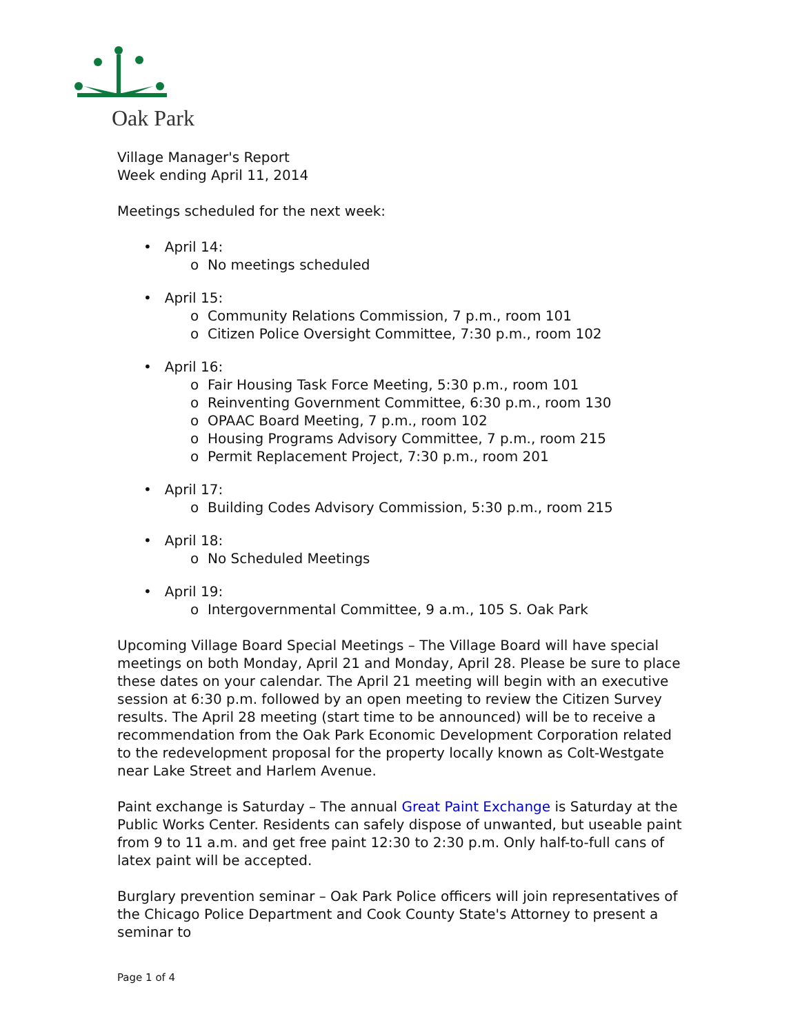Oak Park
Village Manager's Report
Week ending April 11, 2014
Meetings scheduled for the next week:
• April 14:
o No meetings scheduled
• April 15:
o Community Relations Commission, 7 p.m., room 101
o Citizen Police Oversight Committee, 7:30 p.m., room 102
• April 16:
o Fair Housing Task Force Meeting, 5:30 p.m., room 101
o Reinventing Government Committee, 6:30 p.m., room 130
o OPAAC Board Meeting, 7 p.m., room 102
o Housing Programs Advisory Committee, 7 p.m., room 215
o Permit Replacement Project, 7:30 p.m., room 201
• April 17:
o Building Codes Advisory Commission, 5:30 p.m., room 215
• April 18:
o No Scheduled Meetings
• April 19:
o Intergovernmental Committee, 9 a.m., 105 S. Oak Park
Upcoming Village Board Special Meetings – The Village Board will have special meetings on both Monday, April 21 and Monday, April 28. Please be sure to place these dates on your calendar. The April 21 meeting will begin with an executive session at 6:30 p.m. followed by an open meeting to review the Citizen Survey results. The April 28 meeting (start time to be announced) will be to receive a recommendation from the Oak Park Economic Development Corporation related to the redevelopment proposal for the property locally known as Colt-Westgate near Lake Street and Harlem Avenue.
Paint exchange is Saturday – The annual Great Paint Exchange is Saturday at the Public Works Center. Residents can safely dispose of unwanted, but useable paint from 9 to 11 a.m. and get free paint 12:30 to 2:30 p.m. Only half-to-full cans of latex paint will be accepted.
Burglary prevention seminar – Oak Park Police officers will join representatives of the Chicago Police Department and Cook County State's Attorney to present a seminar to
Page 1 of 4